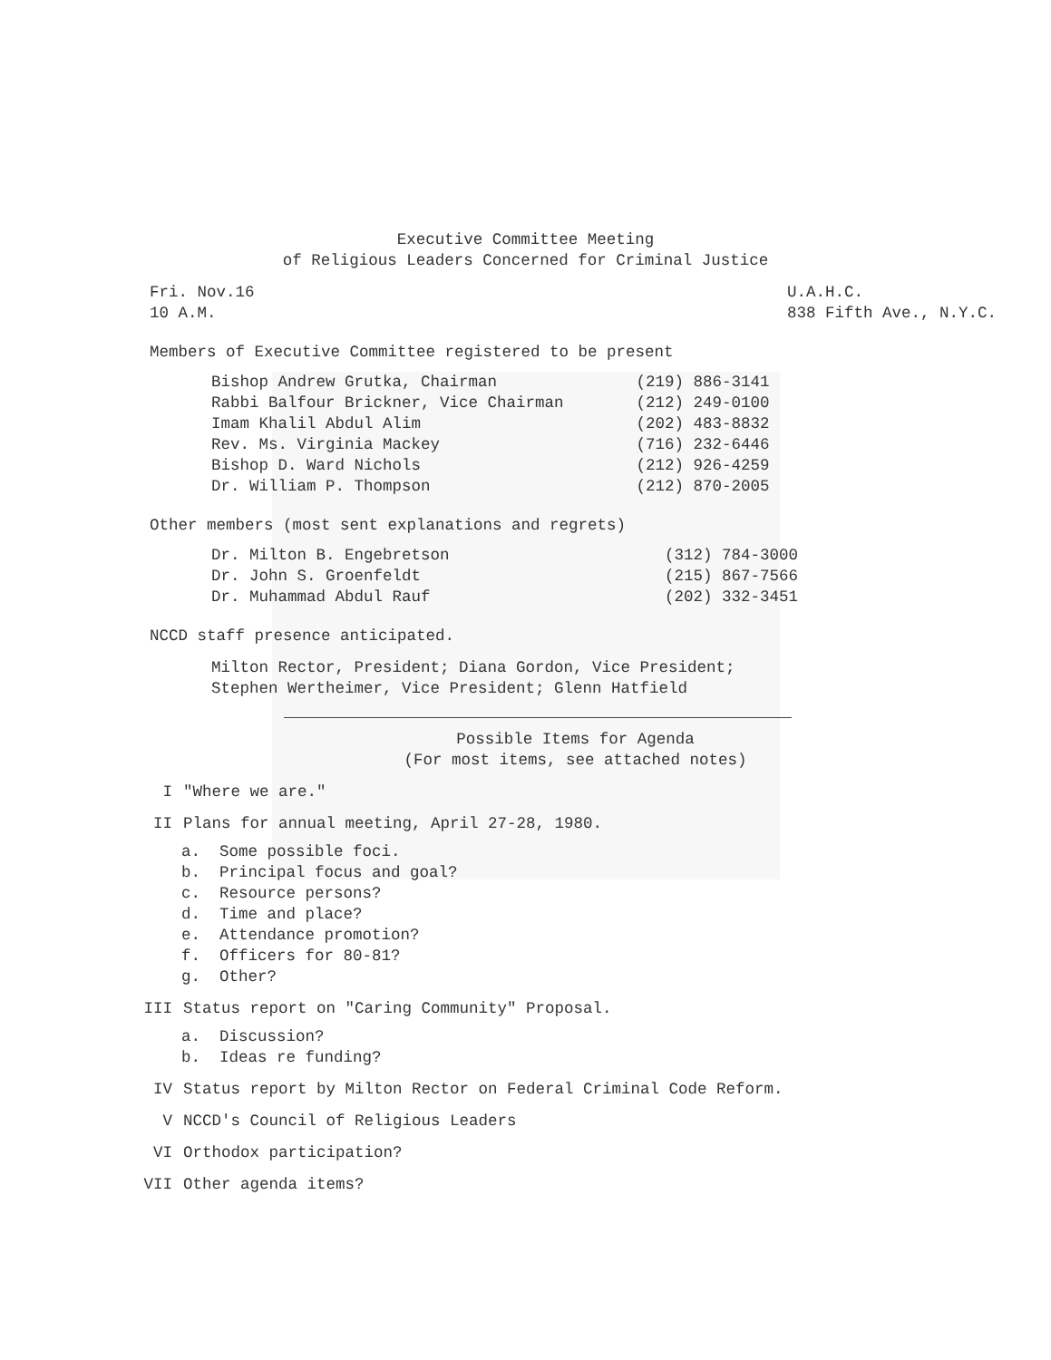Executive Committee Meeting
of Religious Leaders Concerned for Criminal Justice
Fri. Nov.16
10 A.M.
U.A.H.C.
838 Fifth Ave., N.Y.C.
Members of Executive Committee registered to be present
| Bishop Andrew Grutka, Chairman | (219) 886-3141 |
| Rabbi Balfour Brickner, Vice Chairman | (212) 249-0100 |
| Imam Khalil Abdul Alim | (202) 483-8832 |
| Rev. Ms. Virginia Mackey | (716) 232-6446 |
| Bishop D. Ward Nichols | (212) 926-4259 |
| Dr. William P. Thompson | (212) 870-2005 |
Other members (most sent explanations and regrets)
| Dr. Milton B. Engebretson | (312) 784-3000 |
| Dr. John S. Groenfeldt | (215) 867-7566 |
| Dr. Muhammad Abdul Rauf | (202) 332-3451 |
NCCD staff presence anticipated.
Milton Rector, President; Diana Gordon, Vice President;
Stephen Wertheimer, Vice President; Glenn Hatfield
Possible Items for Agenda
(For most items, see attached notes)
I "Where we are."
II Plans for annual meeting, April 27-28, 1980.
a. Some possible foci.
b. Principal focus and goal?
c. Resource persons?
d. Time and place?
e. Attendance promotion?
f. Officers for 80-81?
g. Other?
III Status report on "Caring Community" Proposal.
a. Discussion?
b. Ideas re funding?
IV Status report by Milton Rector on Federal Criminal Code Reform.
V NCCD's Council of Religious Leaders
VI Orthodox participation?
VII Other agenda items?